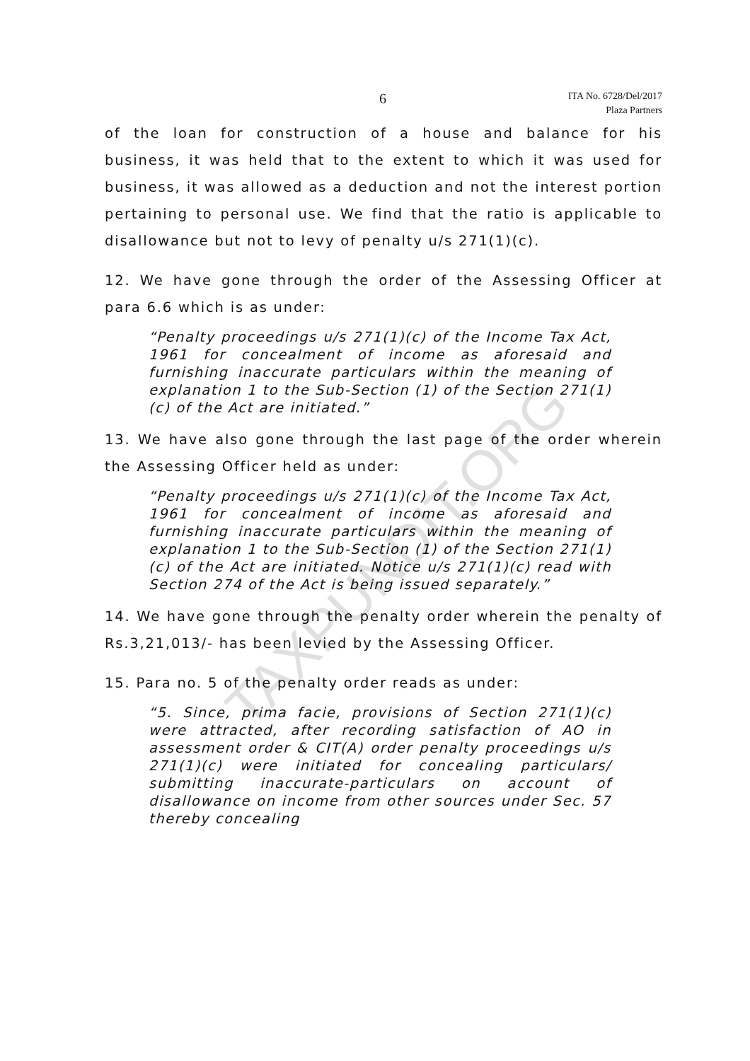TAXPUNDIT.ORG
6
ITA No. 6728/Del/2017
Plaza Partners
of the loan for construction of a house and balance for his business, it was held that to the extent to which it was used for business, it was allowed as a deduction and not the interest portion pertaining to personal use. We find that the ratio is applicable to disallowance but not to levy of penalty u/s 271(1)(c).
12. We have gone through the order of the Assessing Officer at para 6.6 which is as under:
“Penalty proceedings u/s 271(1)(c) of the Income Tax Act, 1961 for concealment of income as aforesaid and furnishing inaccurate particulars within the meaning of explanation 1 to the Sub-Section (1) of the Section 271(1)(c) of the Act are initiated.”
13. We have also gone through the last page of the order wherein the Assessing Officer held as under:
“Penalty proceedings u/s 271(1)(c) of the Income Tax Act, 1961 for concealment of income as aforesaid and furnishing inaccurate particulars within the meaning of explanation 1 to the Sub-Section (1) of the Section 271(1)(c) of the Act are initiated. Notice u/s 271(1)(c) read with Section 274 of the Act is being issued separately.”
14. We have gone through the penalty order wherein the penalty of Rs.3,21,013/- has been levied by the Assessing Officer.
15. Para no. 5 of the penalty order reads as under:
“5. Since, prima facie, provisions of Section 271(1)(c) were attracted, after recording satisfaction of AO in assessment order & CIT(A) order penalty proceedings u/s 271(1)(c) were initiated for concealing particulars/ submitting inaccurate-particulars on account of disallowance on income from other sources under Sec. 57 thereby concealing